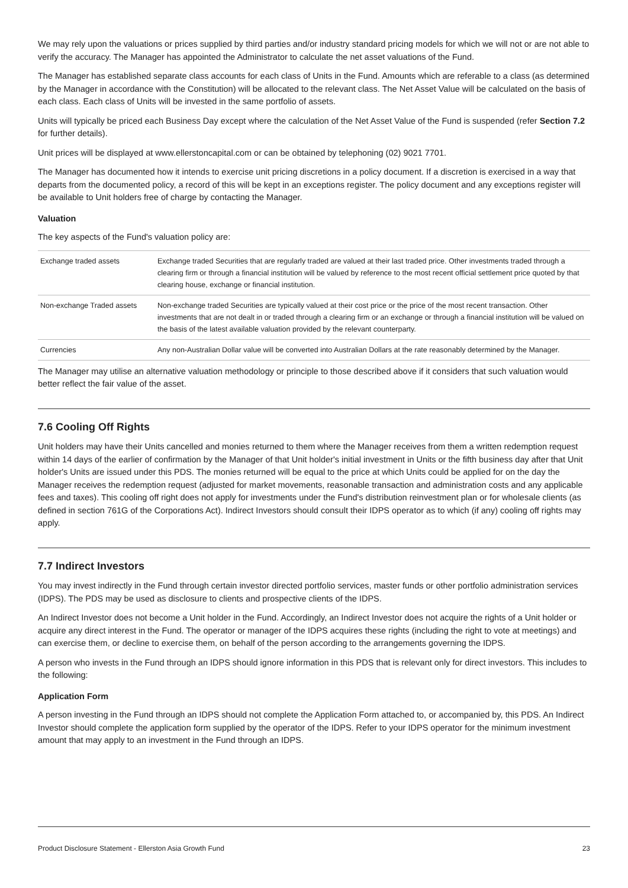We may rely upon the valuations or prices supplied by third parties and/or industry standard pricing models for which we will not or are not able to verify the accuracy. The Manager has appointed the Administrator to calculate the net asset valuations of the Fund.
The Manager has established separate class accounts for each class of Units in the Fund. Amounts which are referable to a class (as determined by the Manager in accordance with the Constitution) will be allocated to the relevant class. The Net Asset Value will be calculated on the basis of each class. Each class of Units will be invested in the same portfolio of assets.
Units will typically be priced each Business Day except where the calculation of the Net Asset Value of the Fund is suspended (refer Section 7.2 for further details).
Unit prices will be displayed at www.ellerstoncapital.com or can be obtained by telephoning (02) 9021 7701.
The Manager has documented how it intends to exercise unit pricing discretions in a policy document. If a discretion is exercised in a way that departs from the documented policy, a record of this will be kept in an exceptions register. The policy document and any exceptions register will be available to Unit holders free of charge by contacting the Manager.
Valuation
The key aspects of the Fund's valuation policy are:
| Exchange traded assets | Exchange traded Securities that are regularly traded are valued at their last traded price. Other investments traded through a clearing firm or through a financial institution will be valued by reference to the most recent official settlement price quoted by that clearing house, exchange or financial institution. |
| Non-exchange Traded assets | Non-exchange traded Securities are typically valued at their cost price or the price of the most recent transaction. Other investments that are not dealt in or traded through a clearing firm or an exchange or through a financial institution will be valued on the basis of the latest available valuation provided by the relevant counterparty. |
| Currencies | Any non-Australian Dollar value will be converted into Australian Dollars at the rate reasonably determined by the Manager. |
The Manager may utilise an alternative valuation methodology or principle to those described above if it considers that such valuation would better reflect the fair value of the asset.
7.6 Cooling Off Rights
Unit holders may have their Units cancelled and monies returned to them where the Manager receives from them a written redemption request within 14 days of the earlier of confirmation by the Manager of that Unit holder's initial investment in Units or the fifth business day after that Unit holder's Units are issued under this PDS. The monies returned will be equal to the price at which Units could be applied for on the day the Manager receives the redemption request (adjusted for market movements, reasonable transaction and administration costs and any applicable fees and taxes). This cooling off right does not apply for investments under the Fund's distribution reinvestment plan or for wholesale clients (as defined in section 761G of the Corporations Act). Indirect Investors should consult their IDPS operator as to which (if any) cooling off rights may apply.
7.7 Indirect Investors
You may invest indirectly in the Fund through certain investor directed portfolio services, master funds or other portfolio administration services (IDPS). The PDS may be used as disclosure to clients and prospective clients of the IDPS.
An Indirect Investor does not become a Unit holder in the Fund. Accordingly, an Indirect Investor does not acquire the rights of a Unit holder or acquire any direct interest in the Fund. The operator or manager of the IDPS acquires these rights (including the right to vote at meetings) and can exercise them, or decline to exercise them, on behalf of the person according to the arrangements governing the IDPS.
A person who invests in the Fund through an IDPS should ignore information in this PDS that is relevant only for direct investors. This includes to the following:
Application Form
A person investing in the Fund through an IDPS should not complete the Application Form attached to, or accompanied by, this PDS. An Indirect Investor should complete the application form supplied by the operator of the IDPS. Refer to your IDPS operator for the minimum investment amount that may apply to an investment in the Fund through an IDPS.
Product Disclosure Statement - Ellerston Asia Growth Fund 23